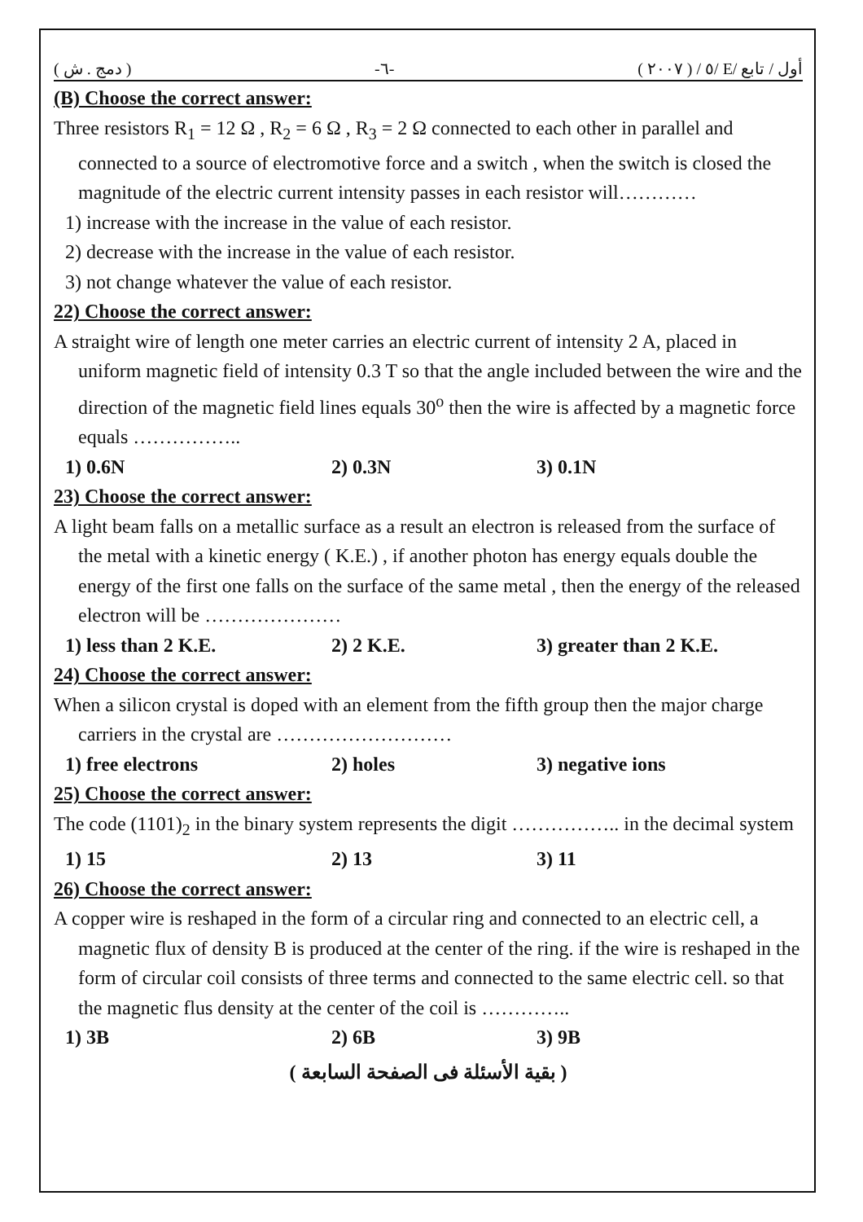( دمج . ش ) -٦- ( ٢٠٠٧ ) / ٥/ E/ أول / تابع
(B) Choose the correct answer:
Three resistors R<sub>1</sub> = 12 Ω , R<sub>2</sub> = 6 Ω , R<sub>3</sub> = 2 Ω connected to each other in parallel and connected to a source of electromotive force and a switch , when the switch is closed the magnitude of the electric current intensity passes in each resistor will…………
1) increase with the increase in the value of each resistor.
2) decrease with the increase in the value of each resistor.
3) not change whatever the value of each resistor.
22) Choose the correct answer:
A straight wire of length one meter carries an electric current of intensity 2 A, placed in uniform magnetic field of intensity 0.3 T so that the angle included between the wire and the direction of the magnetic field lines equals 30<sup>o</sup> then the wire is affected by a magnetic force equals ……………..
1) 0.6N 2) 0.3N 3) 0.1N
23) Choose the correct answer:
A light beam falls on a metallic surface as a result an electron is released from the surface of the metal with a kinetic energy ( K.E.) , if another photon has energy equals double the energy of the first one falls on the surface of the same metal , then the energy of the released electron will be …………………
1) less than 2 K.E. 2) 2 K.E. 3) greater than 2 K.E.
24) Choose the correct answer:
When a silicon crystal is doped with an element from the fifth group then the major charge carriers in the crystal are ………………………
1) free electrons 2) holes 3) negative ions
25) Choose the correct answer:
The code (1101)<sub>2</sub> in the binary system represents the digit …………….. in the decimal system
1) 15 2) 13 3) 11
26) Choose the correct answer:
A copper wire is reshaped in the form of a circular ring and connected to an electric cell, a magnetic flux of density B is produced at the center of the ring. if the wire is reshaped in the form of circular coil consists of three terms and connected to the same electric cell. so that the magnetic flus density at the center of the coil is …………..
1) 3B 2) 6B 3) 9B
( بقية الأسئلة فى الصفحة السابعة )